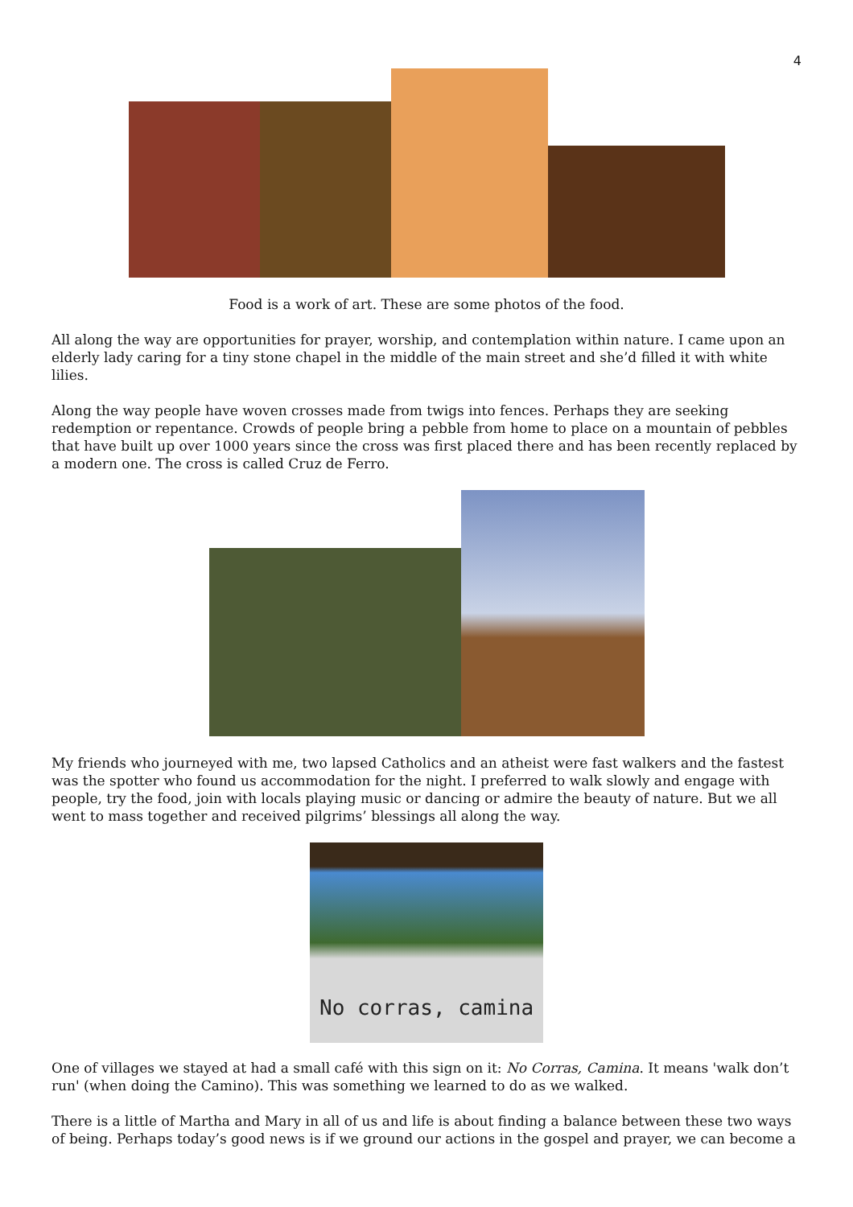4
Food is a work of art. These are some photos of the food.
All along the way are opportunities for prayer, worship, and contemplation within nature. I came upon an elderly lady caring for a tiny stone chapel in the middle of the main street and she’d filled it with white lilies.
Along the way people have woven crosses made from twigs into fences. Perhaps they are seeking redemption or repentance. Crowds of people bring a pebble from home to place on a mountain of pebbles that have built up over 1000 years since the cross was first placed there and has been recently replaced by a modern one. The cross is called Cruz de Ferro.
My friends who journeyed with me, two lapsed Catholics and an atheist were fast walkers and the fastest was the spotter who found us accommodation for the night. I preferred to walk slowly and engage with people, try the food, join with locals playing music or dancing or admire the beauty of nature. But we all went to mass together and received pilgrims’ blessings all along the way.
No corras, camina
One of villages we stayed at had a small café with this sign on it: No Corras, Camina. It means 'walk don’t run' (when doing the Camino). This was something we learned to do as we walked.
There is a little of Martha and Mary in all of us and life is about finding a balance between these two ways of being. Perhaps today’s good news is if we ground our actions in the gospel and prayer, we can become a